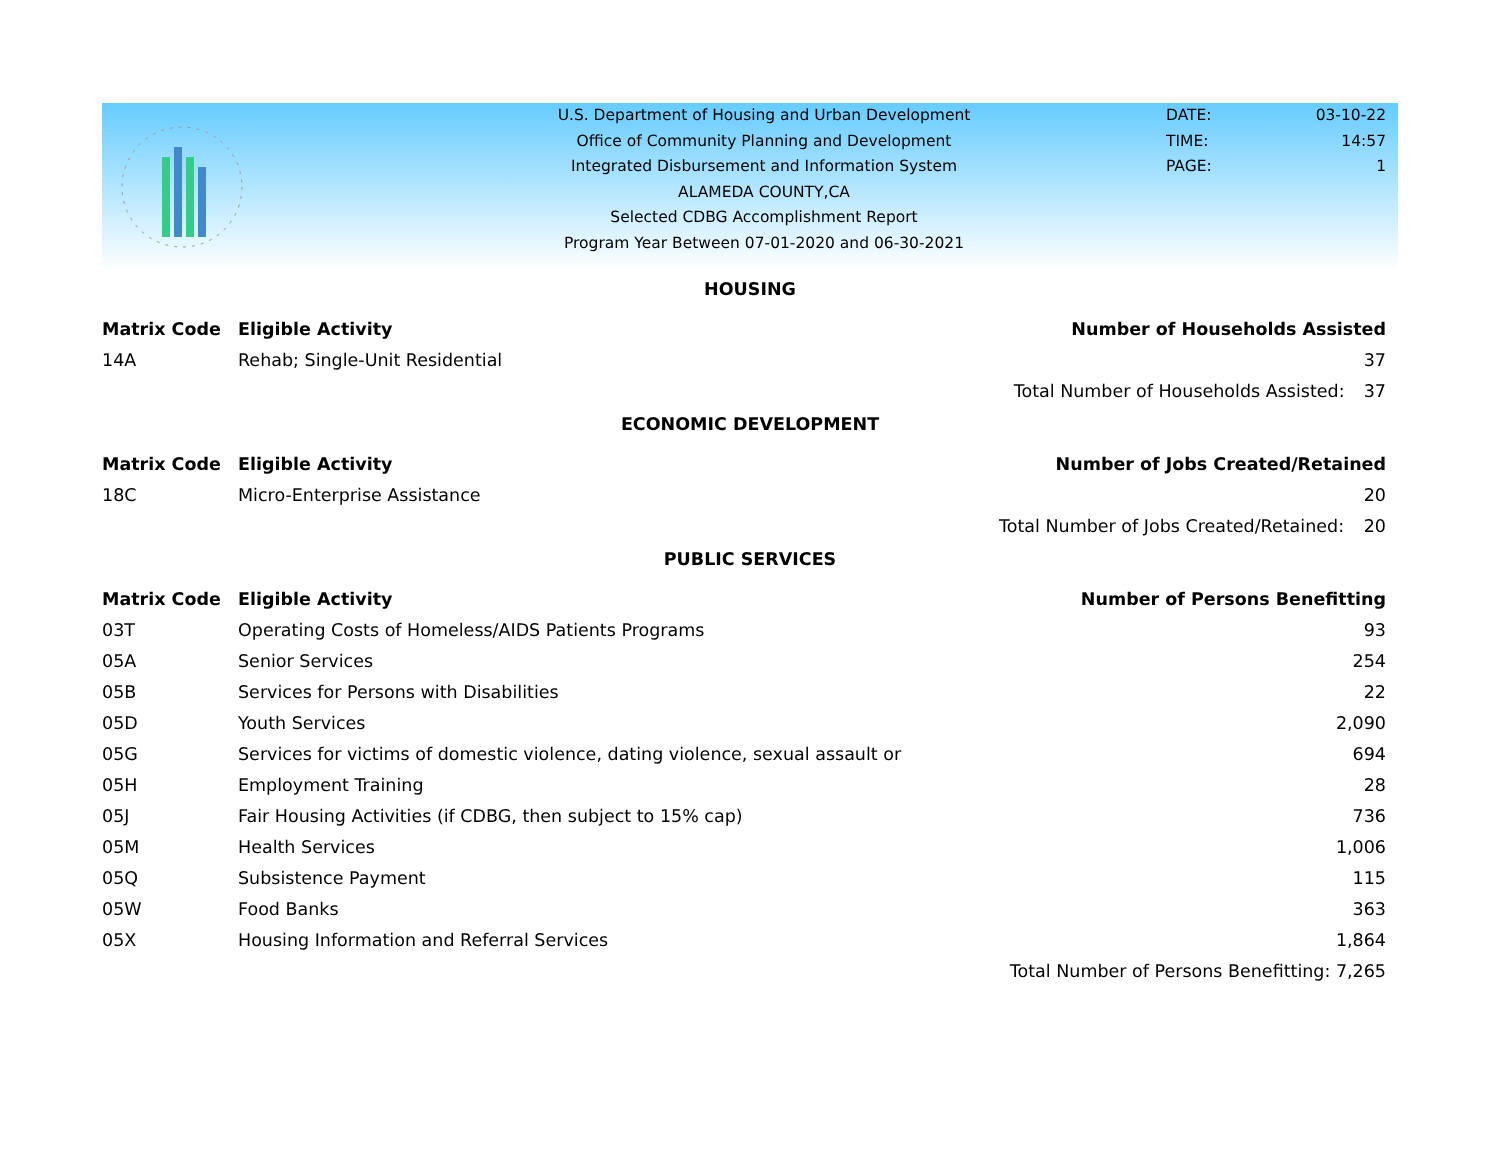U.S. Department of Housing and Urban Development
Office of Community Planning and Development
Integrated Disbursement and Information System
ALAMEDA COUNTY,CA
Selected CDBG Accomplishment Report
Program Year Between 07-01-2020 and 06-30-2021
DATE: 03-10-22
TIME: 14:57
PAGE: 1
HOUSING
| Matrix Code | Eligible Activity | Number of Households Assisted | |
| --- | --- | --- | --- |
| 14A | Rehab; Single-Unit Residential | | 37 |
| | | Total Number of Households Assisted: | 37 |
ECONOMIC DEVELOPMENT
| Matrix Code | Eligible Activity | Number of Jobs Created/Retained | |
| --- | --- | --- | --- |
| 18C | Micro-Enterprise Assistance | | 20 |
| | | Total Number of Jobs Created/Retained: | 20 |
PUBLIC SERVICES
| Matrix Code | Eligible Activity | Number of Persons Benefitting | |
| --- | --- | --- | --- |
| 03T | Operating Costs of Homeless/AIDS Patients Programs | | 93 |
| 05A | Senior Services | | 254 |
| 05B | Services for Persons with Disabilities | | 22 |
| 05D | Youth Services | | 2,090 |
| 05G | Services for victims of domestic violence, dating violence, sexual assault or | | 694 |
| 05H | Employment Training | | 28 |
| 05J | Fair Housing Activities (if CDBG, then subject to 15% cap) | | 736 |
| 05M | Health Services | | 1,006 |
| 05Q | Subsistence Payment | | 115 |
| 05W | Food Banks | | 363 |
| 05X | Housing Information and Referral Services | | 1,864 |
| | | Total Number of Persons Benefitting: | 7,265 |